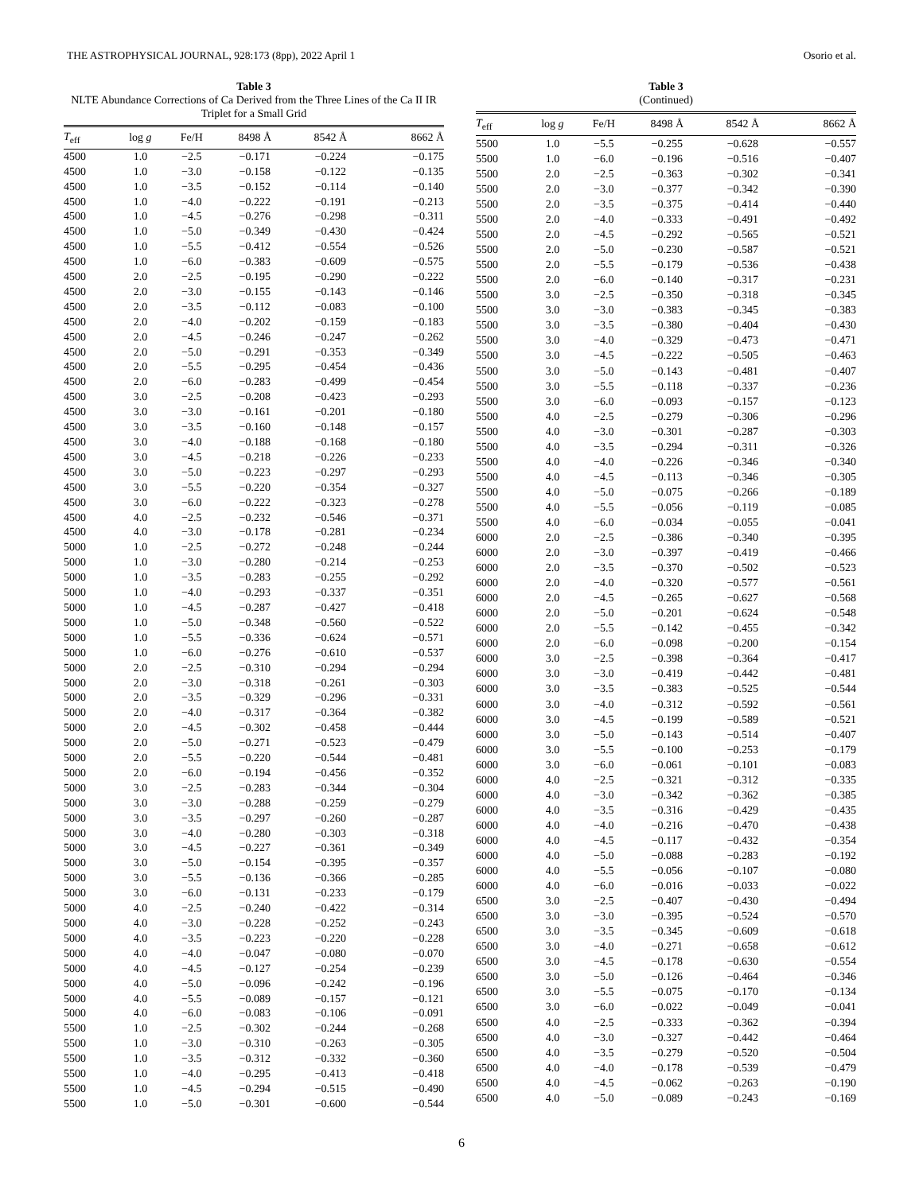THE ASTROPHYSICAL JOURNAL, 928:173 (8pp), 2022 April 1 Osorio et al.
Table 3
NLTE Abundance Corrections of Ca Derived from the Three Lines of the Ca II IR Triplet for a Small Grid
| T<sub>eff</sub> | log g | Fe/H | 8498 Å | 8542 Å | 8662 Å |
| --- | --- | --- | --- | --- | --- |
| 4500 | 1.0 | −2.5 | −0.171 | −0.224 | −0.175 |
| 4500 | 1.0 | −3.0 | −0.158 | −0.122 | −0.135 |
| 4500 | 1.0 | −3.5 | −0.152 | −0.114 | −0.140 |
| 4500 | 1.0 | −4.0 | −0.222 | −0.191 | −0.213 |
| 4500 | 1.0 | −4.5 | −0.276 | −0.298 | −0.311 |
| 4500 | 1.0 | −5.0 | −0.349 | −0.430 | −0.424 |
| 4500 | 1.0 | −5.5 | −0.412 | −0.554 | −0.526 |
| 4500 | 1.0 | −6.0 | −0.383 | −0.609 | −0.575 |
| 4500 | 2.0 | −2.5 | −0.195 | −0.290 | −0.222 |
| 4500 | 2.0 | −3.0 | −0.155 | −0.143 | −0.146 |
| 4500 | 2.0 | −3.5 | −0.112 | −0.083 | −0.100 |
| 4500 | 2.0 | −4.0 | −0.202 | −0.159 | −0.183 |
| 4500 | 2.0 | −4.5 | −0.246 | −0.247 | −0.262 |
| 4500 | 2.0 | −5.0 | −0.291 | −0.353 | −0.349 |
| 4500 | 2.0 | −5.5 | −0.295 | −0.454 | −0.436 |
| 4500 | 2.0 | −6.0 | −0.283 | −0.499 | −0.454 |
| 4500 | 3.0 | −2.5 | −0.208 | −0.423 | −0.293 |
| 4500 | 3.0 | −3.0 | −0.161 | −0.201 | −0.180 |
| 4500 | 3.0 | −3.5 | −0.160 | −0.148 | −0.157 |
| 4500 | 3.0 | −4.0 | −0.188 | −0.168 | −0.180 |
| 4500 | 3.0 | −4.5 | −0.218 | −0.226 | −0.233 |
| 4500 | 3.0 | −5.0 | −0.223 | −0.297 | −0.293 |
| 4500 | 3.0 | −5.5 | −0.220 | −0.354 | −0.327 |
| 4500 | 3.0 | −6.0 | −0.222 | −0.323 | −0.278 |
| 4500 | 4.0 | −2.5 | −0.232 | −0.546 | −0.371 |
| 4500 | 4.0 | −3.0 | −0.178 | −0.281 | −0.234 |
| 5000 | 1.0 | −2.5 | −0.272 | −0.248 | −0.244 |
| 5000 | 1.0 | −3.0 | −0.280 | −0.214 | −0.253 |
| 5000 | 1.0 | −3.5 | −0.283 | −0.255 | −0.292 |
| 5000 | 1.0 | −4.0 | −0.293 | −0.337 | −0.351 |
| 5000 | 1.0 | −4.5 | −0.287 | −0.427 | −0.418 |
| 5000 | 1.0 | −5.0 | −0.348 | −0.560 | −0.522 |
| 5000 | 1.0 | −5.5 | −0.336 | −0.624 | −0.571 |
| 5000 | 1.0 | −6.0 | −0.276 | −0.610 | −0.537 |
| 5000 | 2.0 | −2.5 | −0.310 | −0.294 | −0.294 |
| 5000 | 2.0 | −3.0 | −0.318 | −0.261 | −0.303 |
| 5000 | 2.0 | −3.5 | −0.329 | −0.296 | −0.331 |
| 5000 | 2.0 | −4.0 | −0.317 | −0.364 | −0.382 |
| 5000 | 2.0 | −4.5 | −0.302 | −0.458 | −0.444 |
| 5000 | 2.0 | −5.0 | −0.271 | −0.523 | −0.479 |
| 5000 | 2.0 | −5.5 | −0.220 | −0.544 | −0.481 |
| 5000 | 2.0 | −6.0 | −0.194 | −0.456 | −0.352 |
| 5000 | 3.0 | −2.5 | −0.283 | −0.344 | −0.304 |
| 5000 | 3.0 | −3.0 | −0.288 | −0.259 | −0.279 |
| 5000 | 3.0 | −3.5 | −0.297 | −0.260 | −0.287 |
| 5000 | 3.0 | −4.0 | −0.280 | −0.303 | −0.318 |
| 5000 | 3.0 | −4.5 | −0.227 | −0.361 | −0.349 |
| 5000 | 3.0 | −5.0 | −0.154 | −0.395 | −0.357 |
| 5000 | 3.0 | −5.5 | −0.136 | −0.366 | −0.285 |
| 5000 | 3.0 | −6.0 | −0.131 | −0.233 | −0.179 |
| 5000 | 4.0 | −2.5 | −0.240 | −0.422 | −0.314 |
| 5000 | 4.0 | −3.0 | −0.228 | −0.252 | −0.243 |
| 5000 | 4.0 | −3.5 | −0.223 | −0.220 | −0.228 |
| 5000 | 4.0 | −4.0 | −0.047 | −0.080 | −0.070 |
| 5000 | 4.0 | −4.5 | −0.127 | −0.254 | −0.239 |
| 5000 | 4.0 | −5.0 | −0.096 | −0.242 | −0.196 |
| 5000 | 4.0 | −5.5 | −0.089 | −0.157 | −0.121 |
| 5000 | 4.0 | −6.0 | −0.083 | −0.106 | −0.091 |
| 5500 | 1.0 | −2.5 | −0.302 | −0.244 | −0.268 |
| 5500 | 1.0 | −3.0 | −0.310 | −0.263 | −0.305 |
| 5500 | 1.0 | −3.5 | −0.312 | −0.332 | −0.360 |
| 5500 | 1.0 | −4.0 | −0.295 | −0.413 | −0.418 |
| 5500 | 1.0 | −4.5 | −0.294 | −0.515 | −0.490 |
| 5500 | 1.0 | −5.0 | −0.301 | −0.600 | −0.544 |
Table 3
(Continued)
| T<sub>eff</sub> | log g | Fe/H | 8498 Å | 8542 Å | 8662 Å |
| --- | --- | --- | --- | --- | --- |
| 5500 | 1.0 | −5.5 | −0.255 | −0.628 | −0.557 |
| 5500 | 1.0 | −6.0 | −0.196 | −0.516 | −0.407 |
| 5500 | 2.0 | −2.5 | −0.363 | −0.302 | −0.341 |
| 5500 | 2.0 | −3.0 | −0.377 | −0.342 | −0.390 |
| 5500 | 2.0 | −3.5 | −0.375 | −0.414 | −0.440 |
| 5500 | 2.0 | −4.0 | −0.333 | −0.491 | −0.492 |
| 5500 | 2.0 | −4.5 | −0.292 | −0.565 | −0.521 |
| 5500 | 2.0 | −5.0 | −0.230 | −0.587 | −0.521 |
| 5500 | 2.0 | −5.5 | −0.179 | −0.536 | −0.438 |
| 5500 | 2.0 | −6.0 | −0.140 | −0.317 | −0.231 |
| 5500 | 3.0 | −2.5 | −0.350 | −0.318 | −0.345 |
| 5500 | 3.0 | −3.0 | −0.383 | −0.345 | −0.383 |
| 5500 | 3.0 | −3.5 | −0.380 | −0.404 | −0.430 |
| 5500 | 3.0 | −4.0 | −0.329 | −0.473 | −0.471 |
| 5500 | 3.0 | −4.5 | −0.222 | −0.505 | −0.463 |
| 5500 | 3.0 | −5.0 | −0.143 | −0.481 | −0.407 |
| 5500 | 3.0 | −5.5 | −0.118 | −0.337 | −0.236 |
| 5500 | 3.0 | −6.0 | −0.093 | −0.157 | −0.123 |
| 5500 | 4.0 | −2.5 | −0.279 | −0.306 | −0.296 |
| 5500 | 4.0 | −3.0 | −0.301 | −0.287 | −0.303 |
| 5500 | 4.0 | −3.5 | −0.294 | −0.311 | −0.326 |
| 5500 | 4.0 | −4.0 | −0.226 | −0.346 | −0.340 |
| 5500 | 4.0 | −4.5 | −0.113 | −0.346 | −0.305 |
| 5500 | 4.0 | −5.0 | −0.075 | −0.266 | −0.189 |
| 5500 | 4.0 | −5.5 | −0.056 | −0.119 | −0.085 |
| 5500 | 4.0 | −6.0 | −0.034 | −0.055 | −0.041 |
| 6000 | 2.0 | −2.5 | −0.386 | −0.340 | −0.395 |
| 6000 | 2.0 | −3.0 | −0.397 | −0.419 | −0.466 |
| 6000 | 2.0 | −3.5 | −0.370 | −0.502 | −0.523 |
| 6000 | 2.0 | −4.0 | −0.320 | −0.577 | −0.561 |
| 6000 | 2.0 | −4.5 | −0.265 | −0.627 | −0.568 |
| 6000 | 2.0 | −5.0 | −0.201 | −0.624 | −0.548 |
| 6000 | 2.0 | −5.5 | −0.142 | −0.455 | −0.342 |
| 6000 | 2.0 | −6.0 | −0.098 | −0.200 | −0.154 |
| 6000 | 3.0 | −2.5 | −0.398 | −0.364 | −0.417 |
| 6000 | 3.0 | −3.0 | −0.419 | −0.442 | −0.481 |
| 6000 | 3.0 | −3.5 | −0.383 | −0.525 | −0.544 |
| 6000 | 3.0 | −4.0 | −0.312 | −0.592 | −0.561 |
| 6000 | 3.0 | −4.5 | −0.199 | −0.589 | −0.521 |
| 6000 | 3.0 | −5.0 | −0.143 | −0.514 | −0.407 |
| 6000 | 3.0 | −5.5 | −0.100 | −0.253 | −0.179 |
| 6000 | 3.0 | −6.0 | −0.061 | −0.101 | −0.083 |
| 6000 | 4.0 | −2.5 | −0.321 | −0.312 | −0.335 |
| 6000 | 4.0 | −3.0 | −0.342 | −0.362 | −0.385 |
| 6000 | 4.0 | −3.5 | −0.316 | −0.429 | −0.435 |
| 6000 | 4.0 | −4.0 | −0.216 | −0.470 | −0.438 |
| 6000 | 4.0 | −4.5 | −0.117 | −0.432 | −0.354 |
| 6000 | 4.0 | −5.0 | −0.088 | −0.283 | −0.192 |
| 6000 | 4.0 | −5.5 | −0.056 | −0.107 | −0.080 |
| 6000 | 4.0 | −6.0 | −0.016 | −0.033 | −0.022 |
| 6500 | 3.0 | −2.5 | −0.407 | −0.430 | −0.494 |
| 6500 | 3.0 | −3.0 | −0.395 | −0.524 | −0.570 |
| 6500 | 3.0 | −3.5 | −0.345 | −0.609 | −0.618 |
| 6500 | 3.0 | −4.0 | −0.271 | −0.658 | −0.612 |
| 6500 | 3.0 | −4.5 | −0.178 | −0.630 | −0.554 |
| 6500 | 3.0 | −5.0 | −0.126 | −0.464 | −0.346 |
| 6500 | 3.0 | −5.5 | −0.075 | −0.170 | −0.134 |
| 6500 | 3.0 | −6.0 | −0.022 | −0.049 | −0.041 |
| 6500 | 4.0 | −2.5 | −0.333 | −0.362 | −0.394 |
| 6500 | 4.0 | −3.0 | −0.327 | −0.442 | −0.464 |
| 6500 | 4.0 | −3.5 | −0.279 | −0.520 | −0.504 |
| 6500 | 4.0 | −4.0 | −0.178 | −0.539 | −0.479 |
| 6500 | 4.0 | −4.5 | −0.062 | −0.263 | −0.190 |
| 6500 | 4.0 | −5.0 | −0.089 | −0.243 | −0.169 |
6